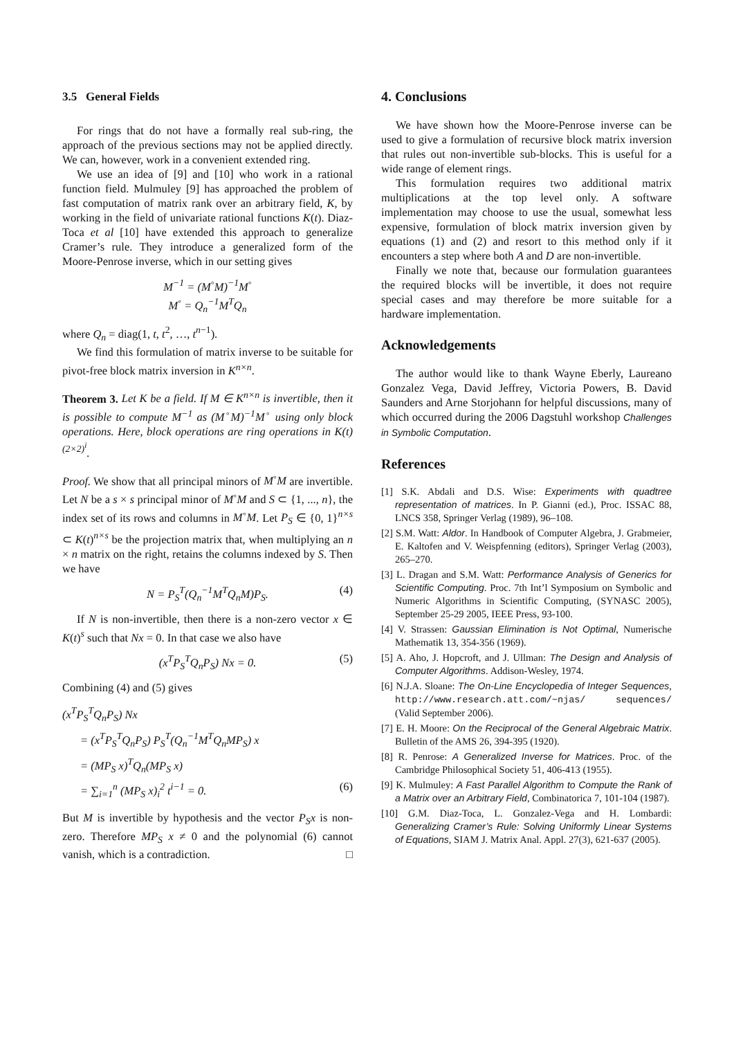3.5 General Fields
For rings that do not have a formally real sub-ring, the approach of the previous sections may not be applied directly. We can, however, work in a convenient extended ring.
We use an idea of [9] and [10] who work in a rational function field. Mulmuley [9] has approached the problem of fast computation of matrix rank over an arbitrary field, K, by working in the field of univariate rational functions K(t). Diaz-Toca et al [10] have extended this approach to generalize Cramer’s rule. They introduce a generalized form of the Moore-Penrose inverse, which in our setting gives
M<sup>−1</sup> = (M<sup>◦</sup>M)<sup>−1</sup>M<sup>◦</sup>
M<sup>◦</sup> = Q<sub>n</sub><sup>−1</sup>M<sup>T</sup>Q<sub>n</sub>
where Q<sub>n</sub> = diag(1, t, t<sup>2</sup>, …, t<sup>n−1</sup>).
We find this formulation of matrix inverse to be suitable for pivot-free block matrix inversion in K<sup>n×n</sup>.
Theorem 3. Let K be a field. If M ∈ K<sup>n×n</sup> is invertible, then it is possible to compute M<sup>−1</sup> as (M<sup>◦</sup>M)<sup>−1</sup>M<sup>◦</sup> using only block operations. Here, block operations are ring operations in K(t)<sup>(2×2)<sup>i</sup></sup>.
Proof. We show that all principal minors of M<sup>◦</sup>M are invertible. Let N be a s × s principal minor of M<sup>◦</sup>M and S ⊂ {1, ..., n}, the index set of its rows and columns in M<sup>◦</sup>M. Let P<sub>S</sub> ∈ {0, 1}<sup>n×s</sup> ⊂ K(t)<sup>n×s</sup> be the projection matrix that, when multiplying an n × n matrix on the right, retains the columns indexed by S. Then we have
N = P<sub>S</sub><sup>T</sup>(Q<sub>n</sub><sup>−1</sup>M<sup>T</sup>Q<sub>n</sub>M)P<sub>S</sub>. (4)
If N is non-invertible, then there is a non-zero vector x ∈ K(t)<sup>s</sup> such that Nx = 0. In that case we also have
(x<sup>T</sup>P<sub>S</sub><sup>T</sup>Q<sub>n</sub>P<sub>S</sub>) Nx = 0. (5)
Combining (4) and (5) gives
(x<sup>T</sup>P<sub>S</sub><sup>T</sup>Q<sub>n</sub>P<sub>S</sub>) Nx
= (x<sup>T</sup>P<sub>S</sub><sup>T</sup>Q<sub>n</sub>P<sub>S</sub>) P<sub>S</sub><sup>T</sup>(Q<sub>n</sub><sup>−1</sup>M<sup>T</sup>Q<sub>n</sub>MP<sub>S</sub>) x
= (MP<sub>S</sub> x)<sup>T</sup>Q<sub>n</sub>(MP<sub>S</sub> x)
= ∑<sub>i=1</sub><sup>n</sup> (MP<sub>S</sub> x)<sub>i</sub><sup>2</sup> t<sup>i−1</sup> = 0. (6)
But M is invertible by hypothesis and the vector P<sub>S</sub>x is non-zero. Therefore MP<sub>S</sub> x ≠ 0 and the polynomial (6) cannot vanish, which is a contradiction. □
4. Conclusions
We have shown how the Moore-Penrose inverse can be used to give a formulation of recursive block matrix inversion that rules out non-invertible sub-blocks. This is useful for a wide range of element rings.
This formulation requires two additional matrix multiplications at the top level only. A software implementation may choose to use the usual, somewhat less expensive, formulation of block matrix inversion given by equations (1) and (2) and resort to this method only if it encounters a step where both A and D are non-invertible.
Finally we note that, because our formulation guarantees the required blocks will be invertible, it does not require special cases and may therefore be more suitable for a hardware implementation.
Acknowledgements
The author would like to thank Wayne Eberly, Laureano Gonzalez Vega, David Jeffrey, Victoria Powers, B. David Saunders and Arne Storjohann for helpful discussions, many of which occurred during the 2006 Dagstuhl workshop Challenges in Symbolic Computation.
References
[1] S.K. Abdali and D.S. Wise: Experiments with quadtree representation of matrices. In P. Gianni (ed.), Proc. ISSAC 88, LNCS 358, Springer Verlag (1989), 96–108.
[2] S.M. Watt: Aldor. In Handbook of Computer Algebra, J. Grabmeier, E. Kaltofen and V. Weispfenning (editors), Springer Verlag (2003), 265–270.
[3] L. Dragan and S.M. Watt: Performance Analysis of Generics for Scientific Computing. Proc. 7th Int’l Symposium on Symbolic and Numeric Algorithms in Scientific Computing, (SYNASC 2005), September 25-29 2005, IEEE Press, 93-100.
[4] V. Strassen: Gaussian Elimination is Not Optimal, Numerische Mathematik 13, 354-356 (1969).
[5] A. Aho, J. Hopcroft, and J. Ullman: The Design and Analysis of Computer Algorithms. Addison-Wesley, 1974.
[6] N.J.A. Sloane: The On-Line Encyclopedia of Integer Sequences, http://www.research.att.com/~njas/ sequences/ (Valid September 2006).
[7] E. H. Moore: On the Reciprocal of the General Algebraic Matrix. Bulletin of the AMS 26, 394-395 (1920).
[8] R. Penrose: A Generalized Inverse for Matrices. Proc. of the Cambridge Philosophical Society 51, 406-413 (1955).
[9] K. Mulmuley: A Fast Parallel Algorithm to Compute the Rank of a Matrix over an Arbitrary Field, Combinatorica 7, 101-104 (1987).
[10] G.M. Diaz-Toca, L. Gonzalez-Vega and H. Lombardi: Generalizing Cramer’s Rule: Solving Uniformly Linear Systems of Equations, SIAM J. Matrix Anal. Appl. 27(3), 621-637 (2005).